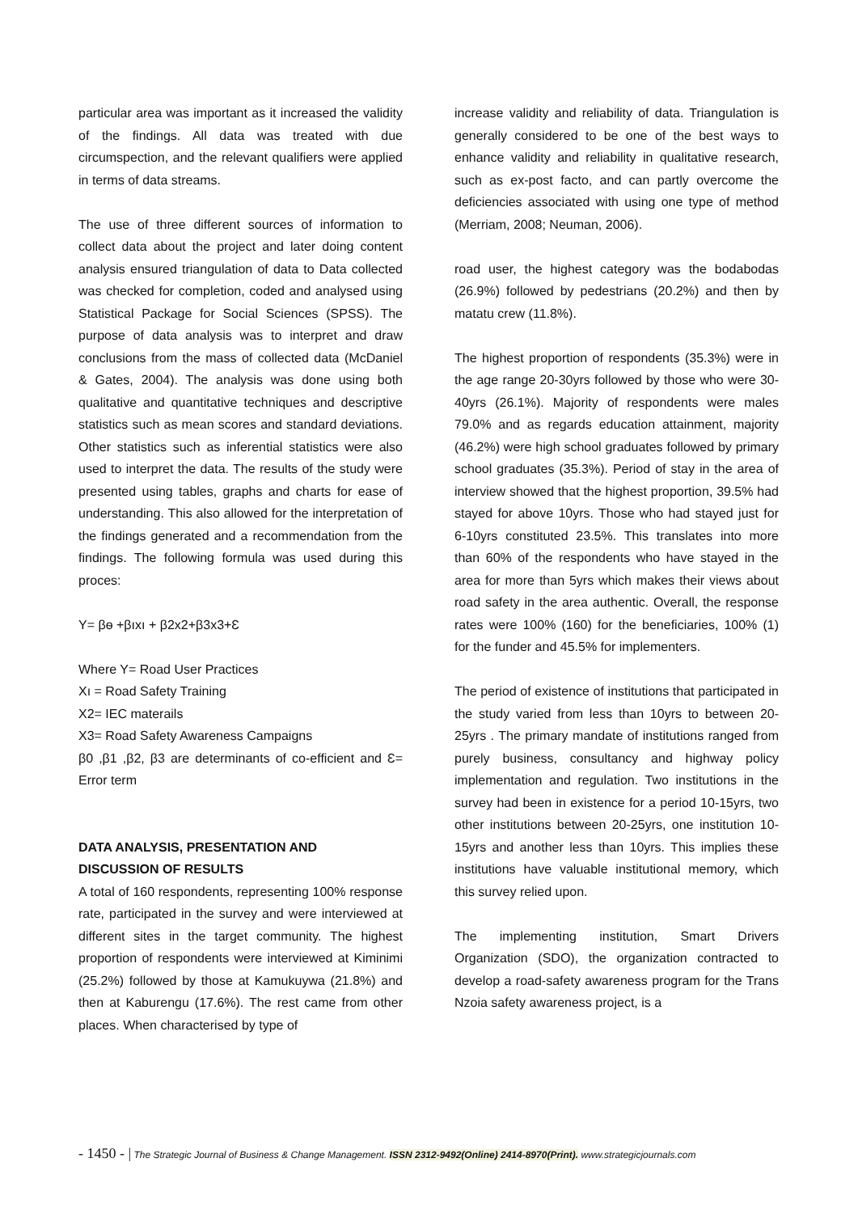particular area was important as it increased the validity of the findings. All data was treated with due circumspection, and the relevant qualifiers were applied in terms of data streams.
The use of three different sources of information to collect data about the project and later doing content analysis ensured triangulation of data to Data collected was checked for completion, coded and analysed using Statistical Package for Social Sciences (SPSS). The purpose of data analysis was to interpret and draw conclusions from the mass of collected data (McDaniel & Gates, 2004). The analysis was done using both qualitative and quantitative techniques and descriptive statistics such as mean scores and standard deviations. Other statistics such as inferential statistics were also used to interpret the data. The results of the study were presented using tables, graphs and charts for ease of understanding. This also allowed for the interpretation of the findings generated and a recommendation from the findings. The following formula was used during this proces:
Y= βѳ +βıxı + β2x2+β3x3+Ɛ
Where Y= Road User Practices
Xı = Road Safety Training
X2= IEC materails
X3= Road Safety Awareness Campaigns
β0 ,β1 ,β2, β3 are determinants of co-efficient and Ɛ= Error term
DATA ANALYSIS, PRESENTATION AND
DISCUSSION OF RESULTS
A total of 160 respondents, representing 100% response rate, participated in the survey and were interviewed at different sites in the target community. The highest proportion of respondents were interviewed at Kiminimi (25.2%) followed by those at Kamukuywa (21.8%) and then at Kaburengu (17.6%). The rest came from other places. When characterised by type of
increase validity and reliability of data. Triangulation is generally considered to be one of the best ways to enhance validity and reliability in qualitative research, such as ex-post facto, and can partly overcome the deficiencies associated with using one type of method (Merriam, 2008; Neuman, 2006).
road user, the highest category was the bodabodas (26.9%) followed by pedestrians (20.2%) and then by matatu crew (11.8%).
The highest proportion of respondents (35.3%) were in the age range 20-30yrs followed by those who were 30-40yrs (26.1%). Majority of respondents were males 79.0% and as regards education attainment, majority (46.2%) were high school graduates followed by primary school graduates (35.3%). Period of stay in the area of interview showed that the highest proportion, 39.5% had stayed for above 10yrs. Those who had stayed just for 6-10yrs constituted 23.5%. This translates into more than 60% of the respondents who have stayed in the area for more than 5yrs which makes their views about road safety in the area authentic. Overall, the response rates were 100% (160) for the beneficiaries, 100% (1) for the funder and 45.5% for implementers.
The period of existence of institutions that participated in the study varied from less than 10yrs to between 20-25yrs . The primary mandate of institutions ranged from purely business, consultancy and highway policy implementation and regulation. Two institutions in the survey had been in existence for a period 10-15yrs, two other institutions between 20-25yrs, one institution 10-15yrs and another less than 10yrs. This implies these institutions have valuable institutional memory, which this survey relied upon.
The implementing institution, Smart Drivers Organization (SDO), the organization contracted to develop a road-safety awareness program for the Trans Nzoia safety awareness project, is a
- 1450 - | The Strategic Journal of Business & Change Management. ISSN 2312-9492(Online) 2414-8970(Print). www.strategicjournals.com